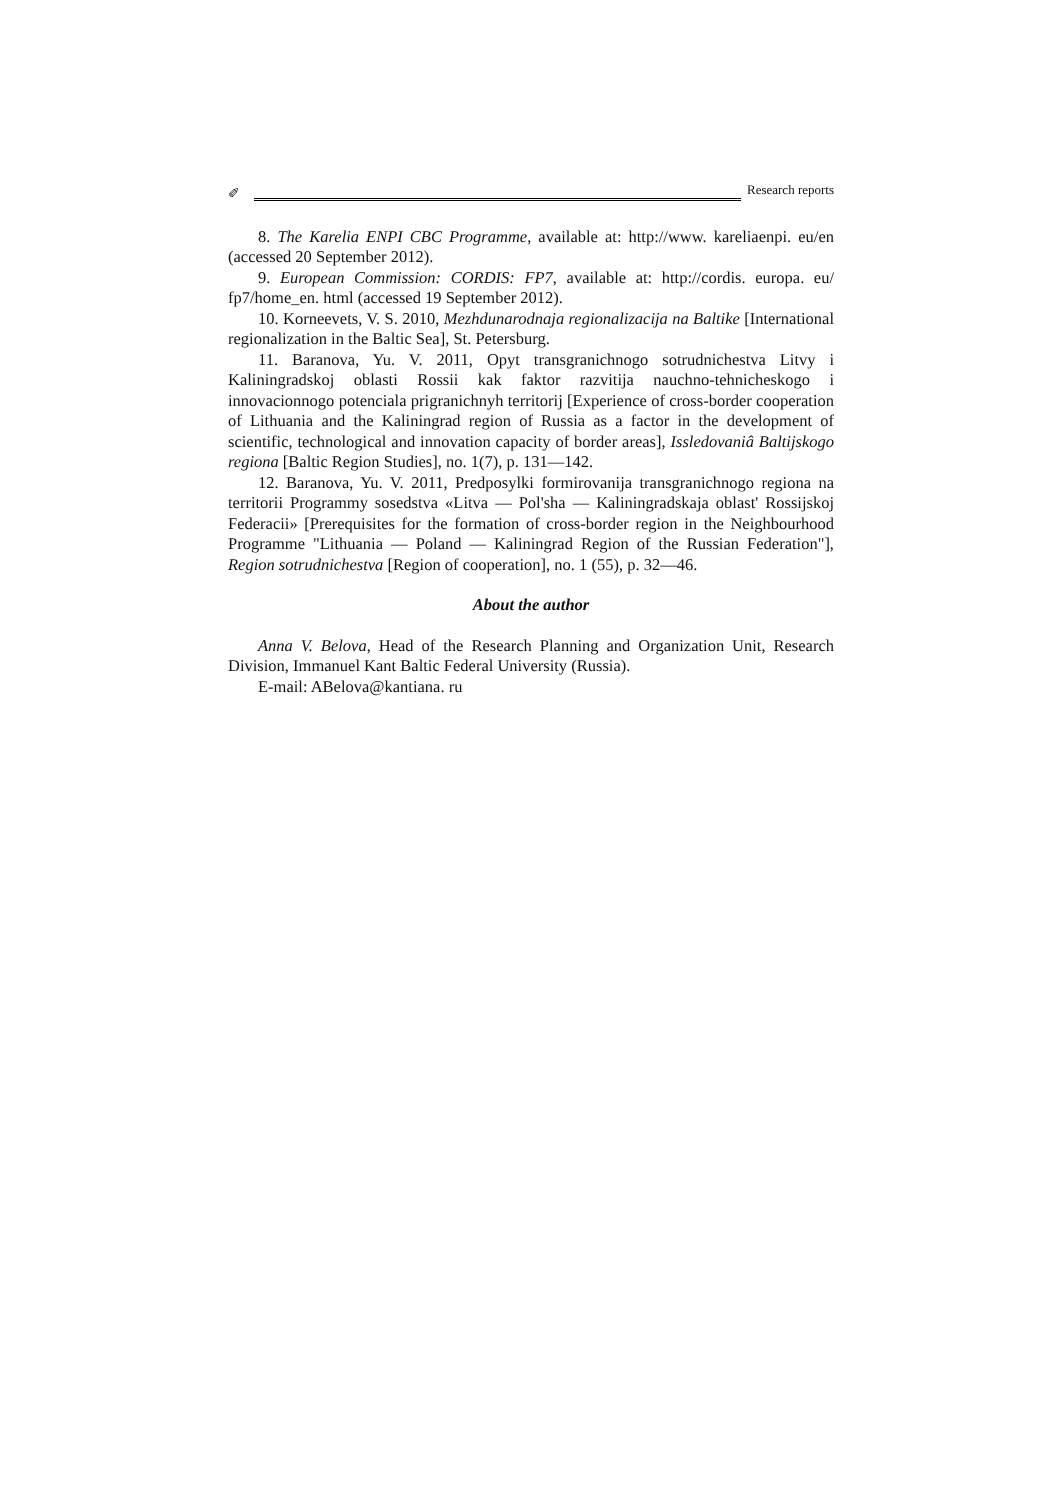✐ Research reports
8. The Karelia ENPI CBC Programme, available at: http://www. kareliaenpi. eu/en (accessed 20 September 2012).
9. European Commission: CORDIS: FP7, available at: http://cordis. europa. eu/ fp7/home_en. html (accessed 19 September 2012).
10. Korneevets, V. S. 2010, Mezhdunarodnaja regionalizacija na Baltike [International regionalization in the Baltic Sea], St. Petersburg.
11. Baranova, Yu. V. 2011, Opyt transgranichnogo sotrudnichestva Litvy i Kaliningradskoj oblasti Rossii kak faktor razvitija nauchno-tehnicheskogo i innovacionnogo potenciala prigranichnyh territorij [Experience of cross-border cooperation of Lithuania and the Kaliningrad region of Russia as a factor in the development of scientific, technological and innovation capacity of border areas], Issledovaniâ Baltijskogo regiona [Baltic Region Studies], no. 1(7), p. 131—142.
12. Baranova, Yu. V. 2011, Predposylki formirovanija transgranichnogo regiona na territorii Programmy sosedstva «Litva — Pol'sha — Kaliningradskaja oblast' Rossijskoj Federacii» [Prerequisites for the formation of cross-border region in the Neighbourhood Programme "Lithuania — Poland — Kaliningrad Region of the Russian Federation"], Region sotrudnichestva [Region of cooperation], no. 1 (55), p. 32—46.
About the author
Anna V. Belova, Head of the Research Planning and Organization Unit, Research Division, Immanuel Kant Baltic Federal University (Russia).
E-mail: ABelova@kantiana. ru